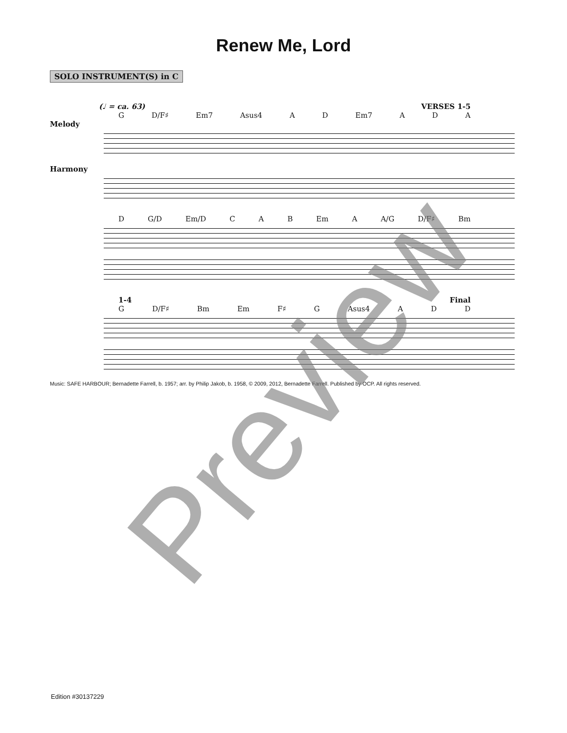Renew Me, Lord
SOLO INSTRUMENT(S) in C
(♩ = ca. 63) VERSES 1-5
G D/F♯ Em7 Asus4 A D Em7 A D A
Melody
Harmony
D G/D Em/D C A B Em A A/G D/F♯ Bm
1-4 Final
G D/F♯ Bm Em F♯ G Asus4 A D D
Music: SAFE HARBOUR; Bernadette Farrell, b. 1957; arr. by Philip Jakob, b. 1958, © 2009, 2012, Bernadette Farrell. Published by OCP. All rights reserved.
Preview
Edition #30137229